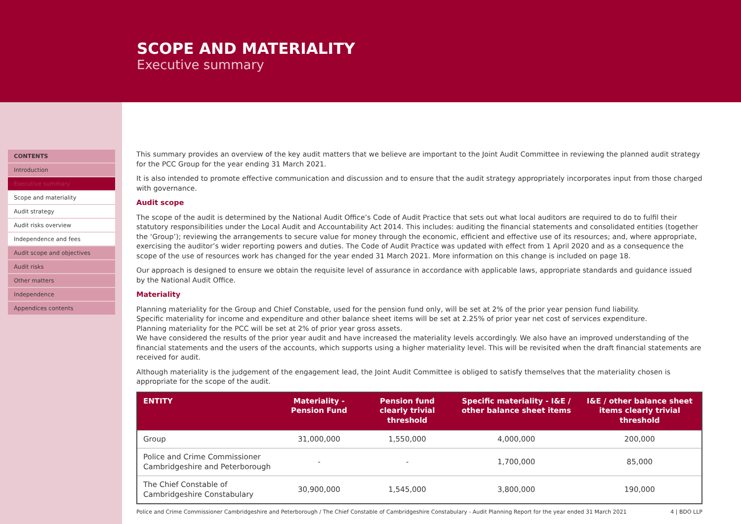SCOPE AND MATERIALITY
Executive summary
CONTENTS
Introduction
Executive summary
Scope and materiality
Audit strategy
Audit risks overview
Independence and fees
Audit scope and objectives
Audit risks
Other matters
Independence
Appendices contents
This summary provides an overview of the key audit matters that we believe are important to the Joint Audit Committee in reviewing the planned audit strategy for the PCC Group for the year ending 31 March 2021.
It is also intended to promote effective communication and discussion and to ensure that the audit strategy appropriately incorporates input from those charged with governance.
Audit scope
The scope of the audit is determined by the National Audit Office’s Code of Audit Practice that sets out what local auditors are required to do to fulfil their statutory responsibilities under the Local Audit and Accountability Act 2014. This includes: auditing the financial statements and consolidated entities (together the ‘Group’); reviewing the arrangements to secure value for money through the economic, efficient and effective use of its resources; and, where appropriate, exercising the auditor’s wider reporting powers and duties. The Code of Audit Practice was updated with effect from 1 April 2020 and as a consequence the scope of the use of resources work has changed for the year ended 31 March 2021. More information on this change is included on page 18.
Our approach is designed to ensure we obtain the requisite level of assurance in accordance with applicable laws, appropriate standards and guidance issued by the National Audit Office.
Materiality
Planning materiality for the Group and Chief Constable, used for the pension fund only, will be set at 2% of the prior year pension fund liability.
Specific materiality for income and expenditure and other balance sheet items will be set at 2.25% of prior year net cost of services expenditure.
Planning materiality for the PCC will be set at 2% of prior year gross assets.
We have considered the results of the prior year audit and have increased the materiality levels accordingly. We also have an improved understanding of the financial statements and the users of the accounts, which supports using a higher materiality level. This will be revisited when the draft financial statements are received for audit.
Although materiality is the judgement of the engagement lead, the Joint Audit Committee is obliged to satisfy themselves that the materiality chosen is appropriate for the scope of the audit.
| ENTITY | Materiality - Pension Fund | Pension fund clearly trivial threshold | Specific materiality - I&E / other balance sheet items | I&E / other balance sheet items clearly trivial threshold |
| --- | --- | --- | --- | --- |
| Group | 31,000,000 | 1,550,000 | 4,000,000 | 200,000 |
| Police and Crime Commissioner Cambridgeshire and Peterborough | - | - | 1,700,000 | 85,000 |
| The Chief Constable of Cambridgeshire Constabulary | 30,900,000 | 1,545,000 | 3,800,000 | 190,000 |
Police and Crime Commissioner Cambridgeshire and Peterborough / The Chief Constable of Cambridgeshire Constabulary - Audit Planning Report for the year ended 31 March 2021 4 | BDO LLP